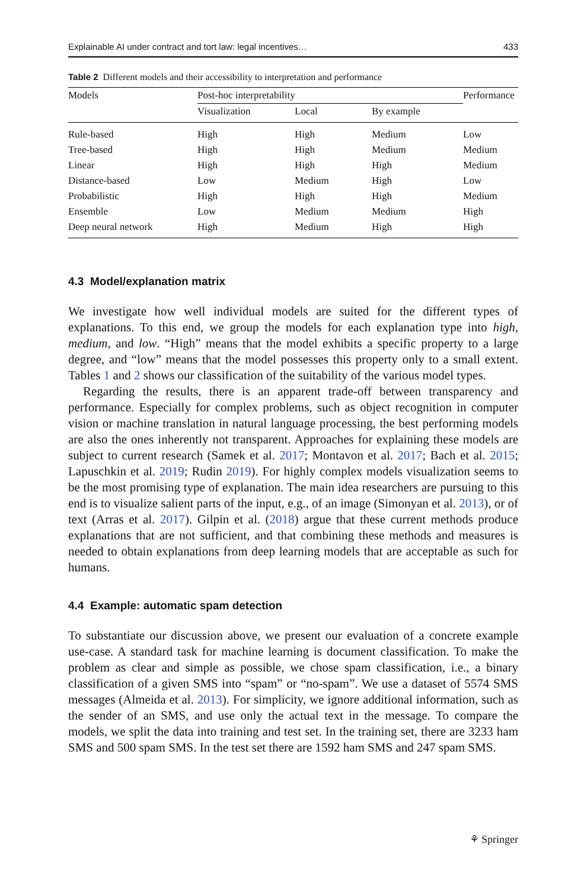Explainable AI under contract and tort law: legal incentives… 433
Table 2 Different models and their accessibility to interpretation and performance
| Models | Post-hoc interpretability | | | Performance |
| --- | --- | --- | --- | --- |
| | Visualization | Local | By example | |
| Rule-based | High | High | Medium | Low |
| Tree-based | High | High | Medium | Medium |
| Linear | High | High | High | Medium |
| Distance-based | Low | Medium | High | Low |
| Probabilistic | High | High | High | Medium |
| Ensemble | Low | Medium | Medium | High |
| Deep neural network | High | Medium | High | High |
4.3 Model/explanation matrix
We investigate how well individual models are suited for the different types of explanations. To this end, we group the models for each explanation type into high, medium, and low. “High” means that the model exhibits a specific property to a large degree, and “low” means that the model possesses this property only to a small extent. Tables 1 and 2 shows our classification of the suitability of the various model types.
Regarding the results, there is an apparent trade-off between transparency and performance. Especially for complex problems, such as object recognition in computer vision or machine translation in natural language processing, the best performing models are also the ones inherently not transparent. Approaches for explaining these models are subject to current research (Samek et al. 2017; Montavon et al. 2017; Bach et al. 2015; Lapuschkin et al. 2019; Rudin 2019). For highly complex models visualization seems to be the most promising type of explanation. The main idea researchers are pursuing to this end is to visualize salient parts of the input, e.g., of an image (Simonyan et al. 2013), or of text (Arras et al. 2017). Gilpin et al. (2018) argue that these current methods produce explanations that are not sufficient, and that combining these methods and measures is needed to obtain explanations from deep learning models that are acceptable as such for humans.
4.4 Example: automatic spam detection
To substantiate our discussion above, we present our evaluation of a concrete example use-case. A standard task for machine learning is document classification. To make the problem as clear and simple as possible, we chose spam classification, i.e., a binary classification of a given SMS into “spam” or “no-spam”. We use a dataset of 5574 SMS messages (Almeida et al. 2013). For simplicity, we ignore additional information, such as the sender of an SMS, and use only the actual text in the message. To compare the models, we split the data into training and test set. In the training set, there are 3233 ham SMS and 500 spam SMS. In the test set there are 1592 ham SMS and 247 spam SMS.
⚘ Springer